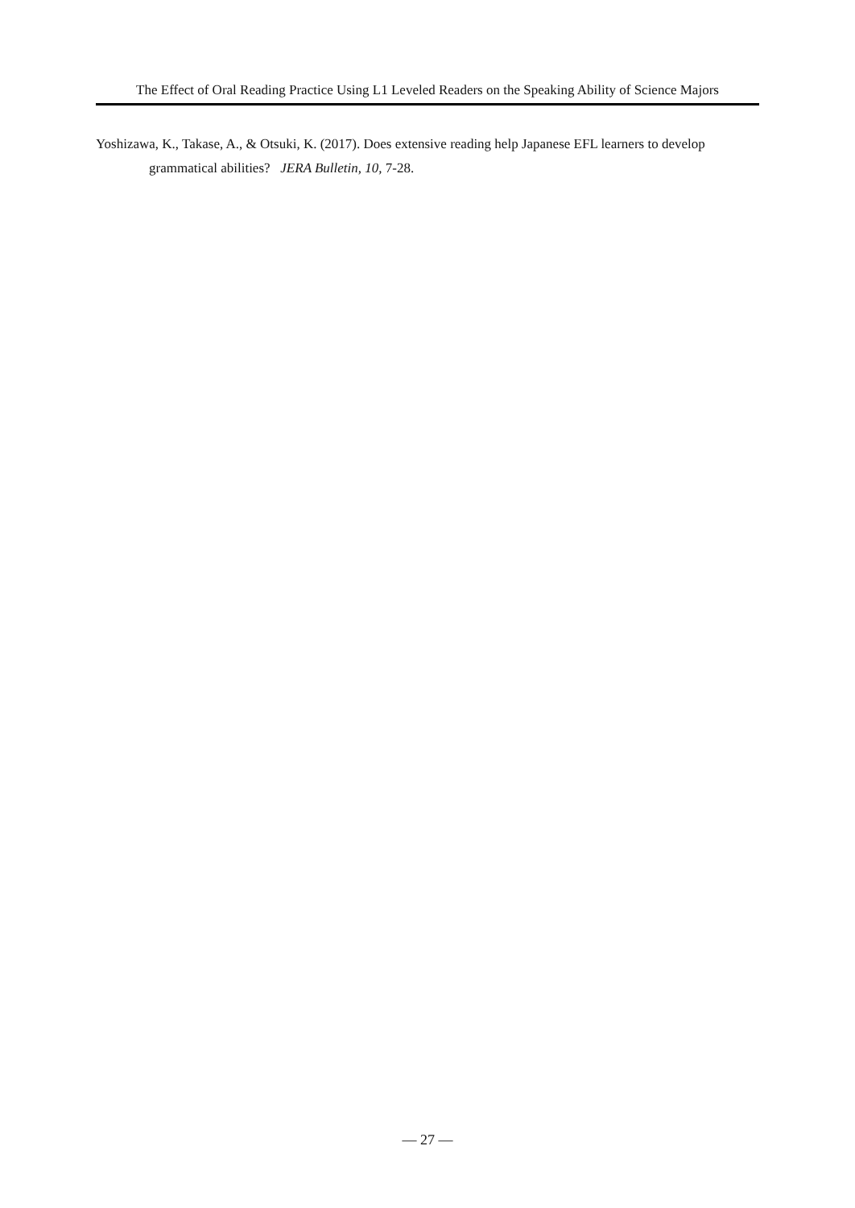The Effect of Oral Reading Practice Using L1 Leveled Readers on the Speaking Ability of Science Majors
Yoshizawa, K., Takase, A., & Otsuki, K. (2017). Does extensive reading help Japanese EFL learners to develop grammatical abilities? JERA Bulletin, 10, 7-28.
— 27 —